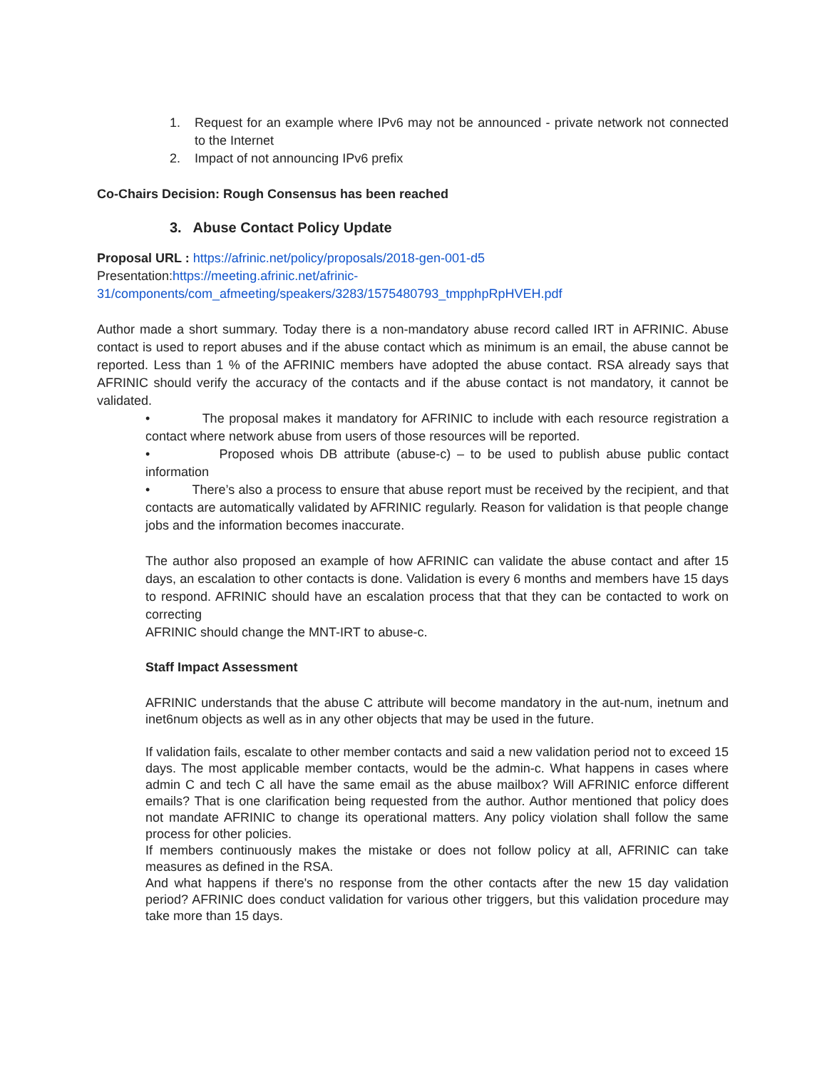1. Request for an example where IPv6 may not be announced - private network not connected to the Internet
2. Impact of not announcing IPv6 prefix
Co-Chairs Decision: Rough Consensus has been reached
3. Abuse Contact Policy Update
Proposal URL : https://afrinic.net/policy/proposals/2018-gen-001-d5
Presentation:https://meeting.afrinic.net/afrinic-31/components/com_afmeeting/speakers/3283/1575480793_tmpphpRpHVEH.pdf
Author made a short summary. Today there is a non-mandatory abuse record called IRT in AFRINIC. Abuse contact is used to report abuses and if the abuse contact which as minimum is an email, the abuse cannot be reported. Less than 1 % of the AFRINIC members have adopted the abuse contact. RSA already says that AFRINIC should verify the accuracy of the contacts and if the abuse contact is not mandatory, it cannot be validated.
• The proposal makes it mandatory for AFRINIC to include with each resource registration a contact where network abuse from users of those resources will be reported.
• Proposed whois DB attribute (abuse-c) – to be used to publish abuse public contact information
• There’s also a process to ensure that abuse report must be received by the recipient, and that contacts are automatically validated by AFRINIC regularly. Reason for validation is that people change jobs and the information becomes inaccurate.
The author also proposed an example of how AFRINIC can validate the abuse contact and after 15 days, an escalation to other contacts is done. Validation is every 6 months and members have 15 days to respond. AFRINIC should have an escalation process that that they can be contacted to work on correcting
AFRINIC should change the MNT-IRT to abuse-c.
Staff Impact Assessment
AFRINIC understands that the abuse C attribute will become mandatory in the aut-num, inetnum and inet6num objects as well as in any other objects that may be used in the future.
If validation fails, escalate to other member contacts and said a new validation period not to exceed 15 days. The most applicable member contacts, would be the admin-c. What happens in cases where admin C and tech C all have the same email as the abuse mailbox? Will AFRINIC enforce different emails? That is one clarification being requested from the author. Author mentioned that policy does not mandate AFRINIC to change its operational matters. Any policy violation shall follow the same process for other policies.
If members continuously makes the mistake or does not follow policy at all, AFRINIC can take measures as defined in the RSA.
And what happens if there's no response from the other contacts after the new 15 day validation period? AFRINIC does conduct validation for various other triggers, but this validation procedure may take more than 15 days.